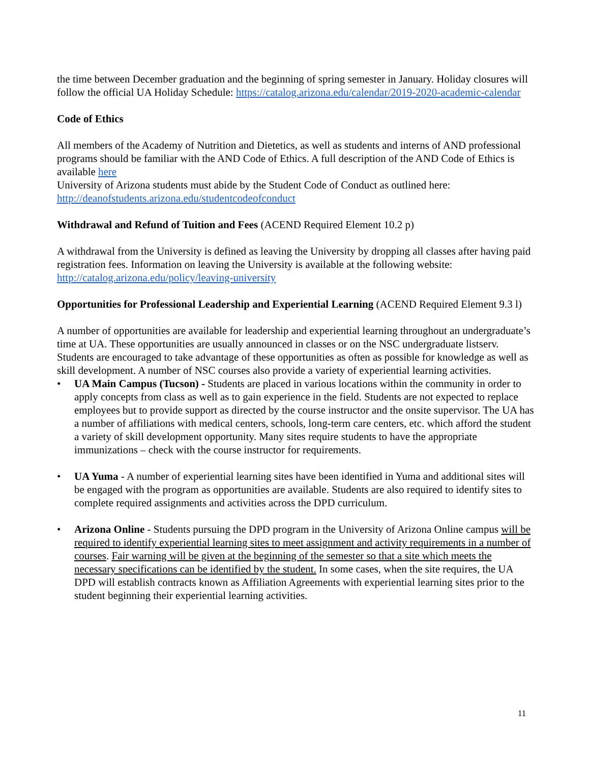the time between December graduation and the beginning of spring semester in January. Holiday closures will follow the official UA Holiday Schedule: https://catalog.arizona.edu/calendar/2019-2020-academic-calendar
Code of Ethics
All members of the Academy of Nutrition and Dietetics, as well as students and interns of AND professional programs should be familiar with the AND Code of Ethics. A full description of the AND Code of Ethics is available here
University of Arizona students must abide by the Student Code of Conduct as outlined here: http://deanofstudents.arizona.edu/studentcodeofconduct
Withdrawal and Refund of Tuition and Fees (ACEND Required Element 10.2 p)
A withdrawal from the University is defined as leaving the University by dropping all classes after having paid registration fees. Information on leaving the University is available at the following website: http://catalog.arizona.edu/policy/leaving-university
Opportunities for Professional Leadership and Experiential Learning (ACEND Required Element 9.3 l)
A number of opportunities are available for leadership and experiential learning throughout an undergraduate’s time at UA. These opportunities are usually announced in classes or on the NSC undergraduate listserv. Students are encouraged to take advantage of these opportunities as often as possible for knowledge as well as skill development. A number of NSC courses also provide a variety of experiential learning activities.
• UA Main Campus (Tucson) - Students are placed in various locations within the community in order to apply concepts from class as well as to gain experience in the field. Students are not expected to replace employees but to provide support as directed by the course instructor and the onsite supervisor. The UA has a number of affiliations with medical centers, schools, long-term care centers, etc. which afford the student a variety of skill development opportunity. Many sites require students to have the appropriate immunizations – check with the course instructor for requirements.
• UA Yuma - A number of experiential learning sites have been identified in Yuma and additional sites will be engaged with the program as opportunities are available. Students are also required to identify sites to complete required assignments and activities across the DPD curriculum.
• Arizona Online - Students pursuing the DPD program in the University of Arizona Online campus will be required to identify experiential learning sites to meet assignment and activity requirements in a number of courses. Fair warning will be given at the beginning of the semester so that a site which meets the necessary specifications can be identified by the student. In some cases, when the site requires, the UA DPD will establish contracts known as Affiliation Agreements with experiential learning sites prior to the student beginning their experiential learning activities.
11